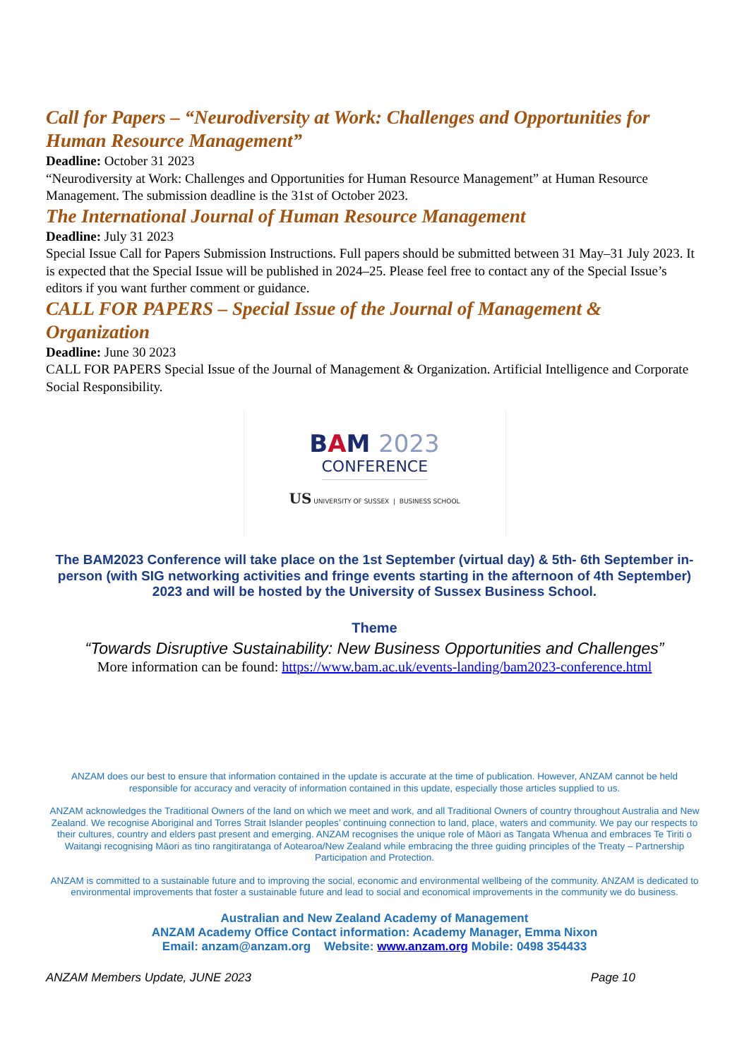Call for Papers – “Neurodiversity at Work: Challenges and Opportunities for Human Resource Management”
Deadline: October 31 2023
“Neurodiversity at Work: Challenges and Opportunities for Human Resource Management” at Human Resource Management. The submission deadline is the 31st of October 2023.
The International Journal of Human Resource Management
Deadline: July 31 2023
Special Issue Call for Papers Submission Instructions. Full papers should be submitted between 31 May–31 July 2023. It is expected that the Special Issue will be published in 2024–25. Please feel free to contact any of the Special Issue’s editors if you want further comment or guidance.
CALL FOR PAPERS – Special Issue of the Journal of Management & Organization
Deadline: June 30 2023
CALL FOR PAPERS Special Issue of the Journal of Management & Organization. Artificial Intelligence and Corporate Social Responsibility.
BAM 2023
CONFERENCE
US UNIVERSITY OF SUSSEX | BUSINESS SCHOOL
The BAM2023 Conference will take place on the 1st September (virtual day) & 5th- 6th September in-person (with SIG networking activities and fringe events starting in the afternoon of 4th September) 2023 and will be hosted by the University of Sussex Business School.
Theme
“Towards Disruptive Sustainability: New Business Opportunities and Challenges”
More information can be found: https://www.bam.ac.uk/events-landing/bam2023-conference.html
ANZAM does our best to ensure that information contained in the update is accurate at the time of publication. However, ANZAM cannot be held responsible for accuracy and veracity of information contained in this update, especially those articles supplied to us.
ANZAM acknowledges the Traditional Owners of the land on which we meet and work, and all Traditional Owners of country throughout Australia and New Zealand. We recognise Aboriginal and Torres Strait Islander peoples’ continuing connection to land, place, waters and community. We pay our respects to their cultures, country and elders past present and emerging. ANZAM recognises the unique role of Māori as Tangata Whenua and embraces Te Tiriti o Waitangi recognising Māori as tino rangitiratanga of Aotearoa/New Zealand while embracing the three guiding principles of the Treaty – Partnership Participation and Protection.
ANZAM is committed to a sustainable future and to improving the social, economic and environmental wellbeing of the community. ANZAM is dedicated to environmental improvements that foster a sustainable future and lead to social and economical improvements in the community we do business.
Australian and New Zealand Academy of Management
ANZAM Academy Office Contact information: Academy Manager, Emma Nixon
Email: anzam@anzam.org Website: www.anzam.org Mobile: 0498 354433
ANZAM Members Update, JUNE 2023 Page 10